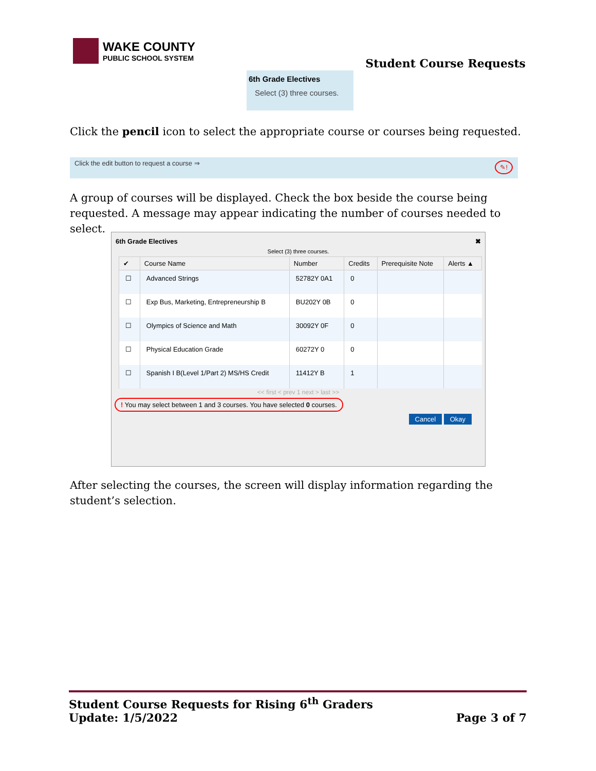WAKE COUNTY
PUBLIC SCHOOL SYSTEM
Student Course Requests
6th Grade Electives
Select (3) three courses.
Click the pencil icon to select the appropriate course or courses being requested.
Click the edit button to request a course ⇒ ✎!
A group of courses will be displayed. Check the box beside the course being requested. A message may appear indicating the number of courses needed to select.
6th Grade Electives ✖
Select (3) three courses.
| ✔ | Course Name | Number | Credits | Prerequisite Note | Alerts ▲ |
| --- | --- | --- | --- | --- | --- |
| ☐ | Advanced Strings | 52782Y 0A1 | 0 | | |
| ☐ | Exp Bus, Marketing, Entrepreneurship B | BU202Y 0B | 0 | | |
| ☐ | Olympics of Science and Math | 30092Y 0F | 0 | | |
| ☐ | Physical Education Grade | 60272Y 0 | 0 | | |
| ☐ | Spanish I B(Level 1/Part 2) MS/HS Credit | 11412Y B | 1 | | |
<< first < prev 1 next > last >>
! You may select between 1 and 3 courses. You have selected 0 courses.
Cancel Okay
After selecting the courses, the screen will display information regarding the student’s selection.
Student Course Requests for Rising 6<sup>th</sup> Graders
Update: 1/5/2022 Page 3 of 7